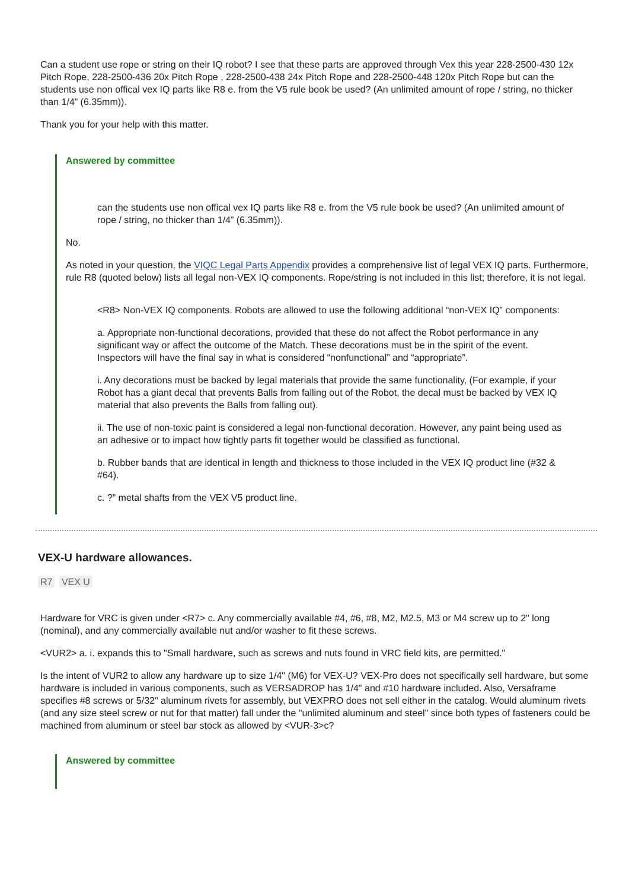Can a student use rope or string on their IQ robot? I see that these parts are approved through Vex this year 228-2500-430 12x Pitch Rope, 228-2500-436 20x Pitch Rope , 228-2500-438 24x Pitch Rope and 228-2500-448 120x Pitch Rope but can the students use non offical vex IQ parts like R8 e. from the V5 rule book be used? (An unlimited amount of rope / string, no thicker than 1/4” (6.35mm)).
Thank you for your help with this matter.
Answered by committee
can the students use non offical vex IQ parts like R8 e. from the V5 rule book be used? (An unlimited amount of rope / string, no thicker than 1/4” (6.35mm)).
No.
As noted in your question, the VIQC Legal Parts Appendix provides a comprehensive list of legal VEX IQ parts. Furthermore, rule R8 (quoted below) lists all legal non-VEX IQ components. Rope/string is not included in this list; therefore, it is not legal.
<R8> Non-VEX IQ components. Robots are allowed to use the following additional “non-VEX IQ” components:
a. Appropriate non-functional decorations, provided that these do not affect the Robot performance in any significant way or affect the outcome of the Match. These decorations must be in the spirit of the event. Inspectors will have the final say in what is considered “nonfunctional” and “appropriate”.
i. Any decorations must be backed by legal materials that provide the same functionality, (For example, if your Robot has a giant decal that prevents Balls from falling out of the Robot, the decal must be backed by VEX IQ material that also prevents the Balls from falling out).
ii. The use of non-toxic paint is considered a legal non-functional decoration. However, any paint being used as an adhesive or to impact how tightly parts fit together would be classified as functional.
b. Rubber bands that are identical in length and thickness to those included in the VEX IQ product line (#32 & #64).
c. ?” metal shafts from the VEX V5 product line.
VEX-U hardware allowances.
R7 VEX U
Hardware for VRC is given under <R7> c. Any commercially available #4, #6, #8, M2, M2.5, M3 or M4 screw up to 2" long (nominal), and any commercially available nut and/or washer to fit these screws.
<VUR2> a. i. expands this to "Small hardware, such as screws and nuts found in VRC field kits, are permitted."
Is the intent of VUR2 to allow any hardware up to size 1/4" (M6) for VEX-U? VEX-Pro does not specifically sell hardware, but some hardware is included in various components, such as VERSADROP has 1/4" and #10 hardware included. Also, Versaframe specifies #8 screws or 5/32" aluminum rivets for assembly, but VEXPRO does not sell either in the catalog. Would aluminum rivets (and any size steel screw or nut for that matter) fall under the "unlimited aluminum and steel" since both types of fasteners could be machined from aluminum or steel bar stock as allowed by <VUR-3>c?
Answered by committee